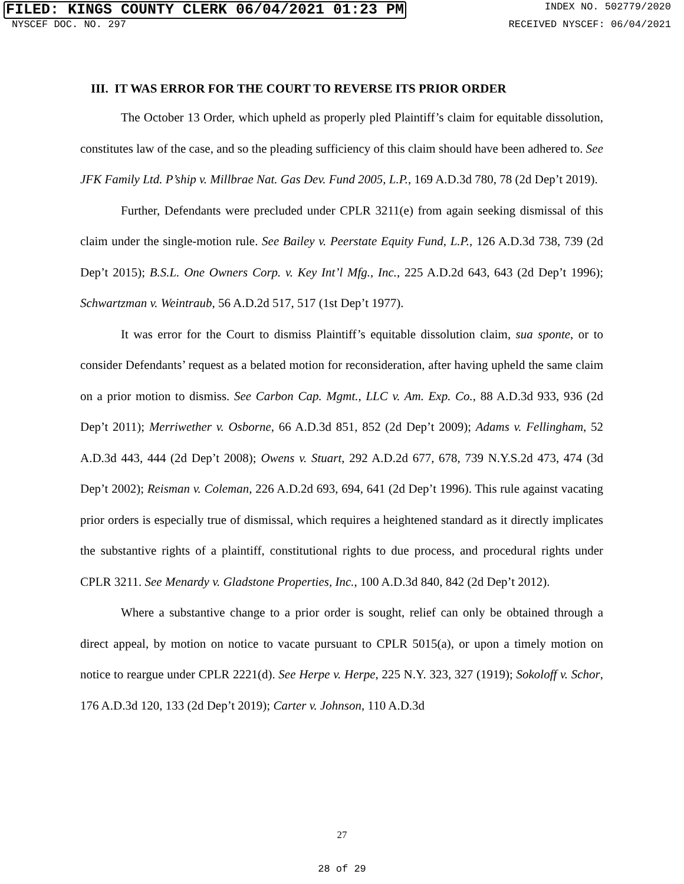FILED: KINGS COUNTY CLERK 06/04/2021 01:23 PM INDEX NO. 502779/2020
NYSCEF DOC. NO. 297 RECEIVED NYSCEF: 06/04/2021
III. IT WAS ERROR FOR THE COURT TO REVERSE ITS PRIOR ORDER
The October 13 Order, which upheld as properly pled Plaintiff’s claim for equitable dissolution, constitutes law of the case, and so the pleading sufficiency of this claim should have been adhered to. See JFK Family Ltd. P’ship v. Millbrae Nat. Gas Dev. Fund 2005, L.P., 169 A.D.3d 780, 78 (2d Dep’t 2019).
Further, Defendants were precluded under CPLR 3211(e) from again seeking dismissal of this claim under the single-motion rule. See Bailey v. Peerstate Equity Fund, L.P., 126 A.D.3d 738, 739 (2d Dep’t 2015); B.S.L. One Owners Corp. v. Key Int’l Mfg., Inc., 225 A.D.2d 643, 643 (2d Dep’t 1996); Schwartzman v. Weintraub, 56 A.D.2d 517, 517 (1st Dep’t 1977).
It was error for the Court to dismiss Plaintiff’s equitable dissolution claim, sua sponte, or to consider Defendants’ request as a belated motion for reconsideration, after having upheld the same claim on a prior motion to dismiss. See Carbon Cap. Mgmt., LLC v. Am. Exp. Co., 88 A.D.3d 933, 936 (2d Dep’t 2011); Merriwether v. Osborne, 66 A.D.3d 851, 852 (2d Dep’t 2009); Adams v. Fellingham, 52 A.D.3d 443, 444 (2d Dep’t 2008); Owens v. Stuart, 292 A.D.2d 677, 678, 739 N.Y.S.2d 473, 474 (3d Dep’t 2002); Reisman v. Coleman, 226 A.D.2d 693, 694, 641 (2d Dep’t 1996). This rule against vacating prior orders is especially true of dismissal, which requires a heightened standard as it directly implicates the substantive rights of a plaintiff, constitutional rights to due process, and procedural rights under CPLR 3211. See Menardy v. Gladstone Properties, Inc., 100 A.D.3d 840, 842 (2d Dep’t 2012).
Where a substantive change to a prior order is sought, relief can only be obtained through a direct appeal, by motion on notice to vacate pursuant to CPLR 5015(a), or upon a timely motion on notice to reargue under CPLR 2221(d). See Herpe v. Herpe, 225 N.Y. 323, 327 (1919); Sokoloff v. Schor, 176 A.D.3d 120, 133 (2d Dep’t 2019); Carter v. Johnson, 110 A.D.3d
27
28 of 29